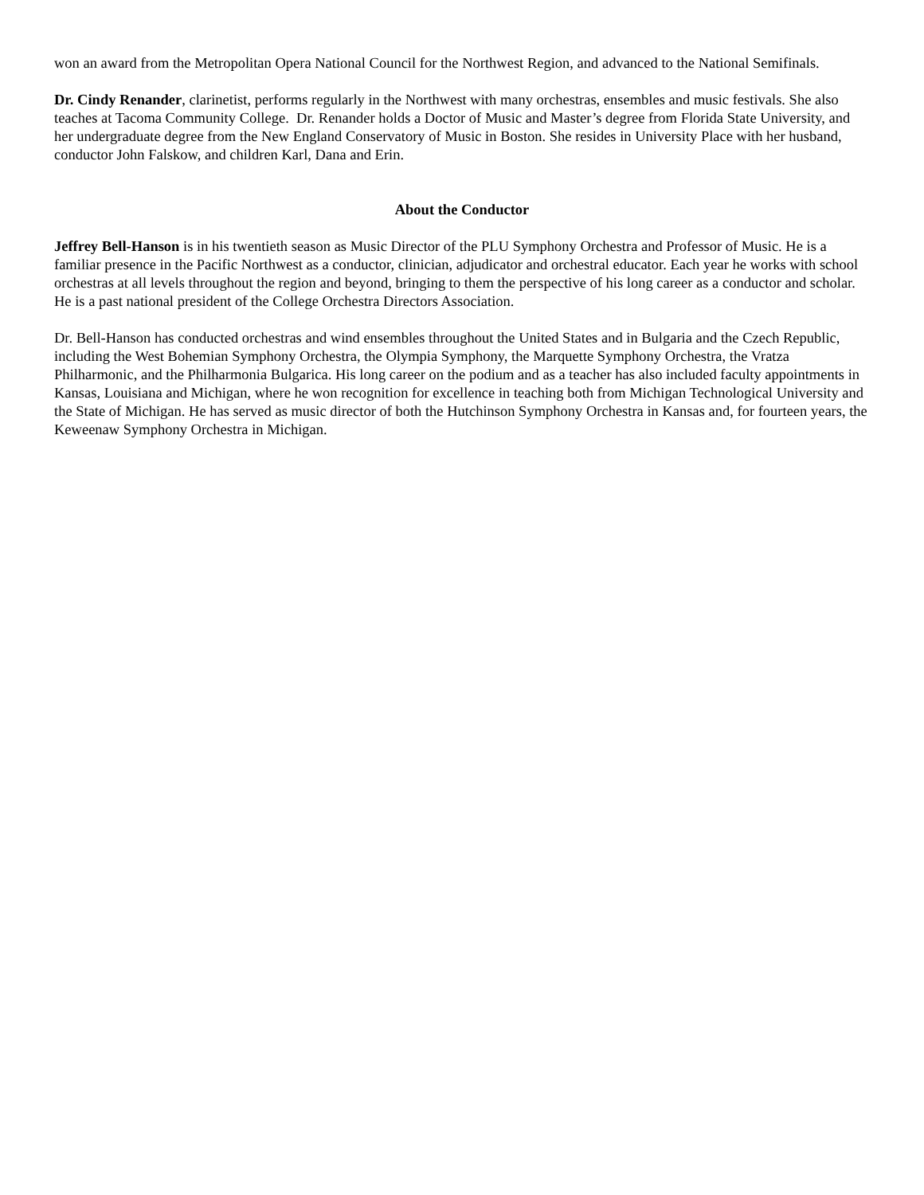won an award from the Metropolitan Opera National Council for the Northwest Region, and advanced to the National Semifinals.
Dr. Cindy Renander, clarinetist, performs regularly in the Northwest with many orchestras, ensembles and music festivals. She also teaches at Tacoma Community College. Dr. Renander holds a Doctor of Music and Master’s degree from Florida State University, and her undergraduate degree from the New England Conservatory of Music in Boston. She resides in University Place with her husband, conductor John Falskow, and children Karl, Dana and Erin.
About the Conductor
Jeffrey Bell-Hanson is in his twentieth season as Music Director of the PLU Symphony Orchestra and Professor of Music. He is a familiar presence in the Pacific Northwest as a conductor, clinician, adjudicator and orchestral educator. Each year he works with school orchestras at all levels throughout the region and beyond, bringing to them the perspective of his long career as a conductor and scholar. He is a past national president of the College Orchestra Directors Association.
Dr. Bell-Hanson has conducted orchestras and wind ensembles throughout the United States and in Bulgaria and the Czech Republic, including the West Bohemian Symphony Orchestra, the Olympia Symphony, the Marquette Symphony Orchestra, the Vratza Philharmonic, and the Philharmonia Bulgarica. His long career on the podium and as a teacher has also included faculty appointments in Kansas, Louisiana and Michigan, where he won recognition for excellence in teaching both from Michigan Technological University and the State of Michigan. He has served as music director of both the Hutchinson Symphony Orchestra in Kansas and, for fourteen years, the Keweenaw Symphony Orchestra in Michigan.